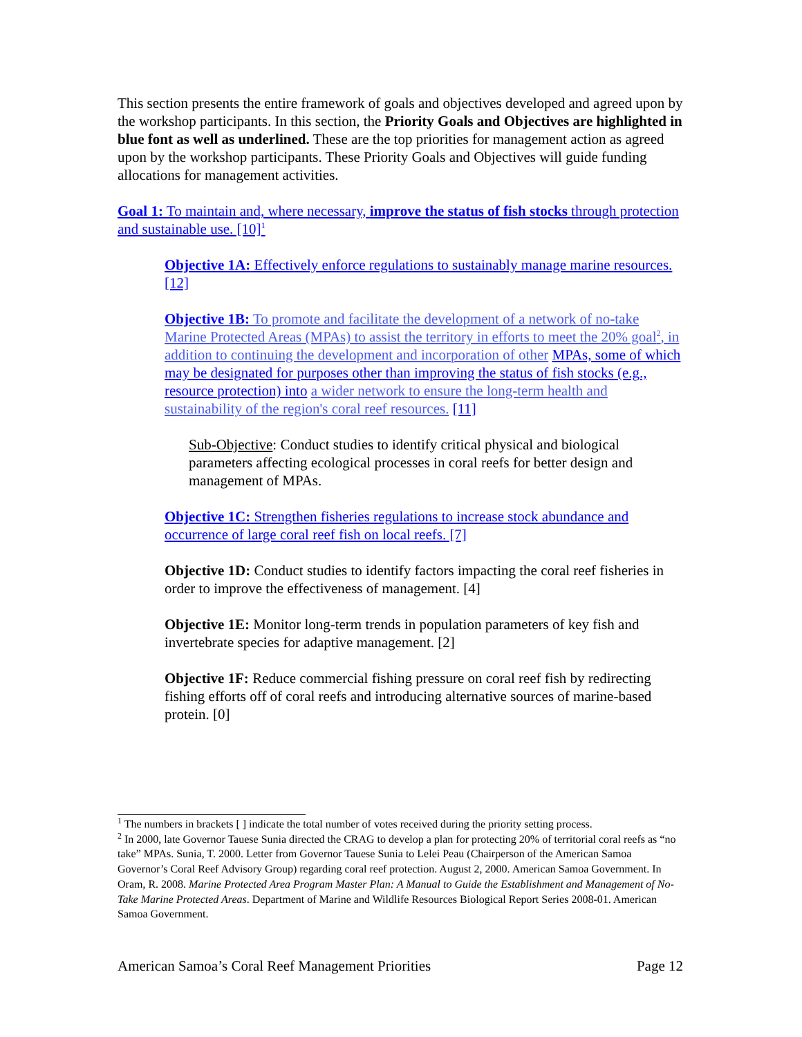This section presents the entire framework of goals and objectives developed and agreed upon by the workshop participants. In this section, the Priority Goals and Objectives are highlighted in blue font as well as underlined. These are the top priorities for management action as agreed upon by the workshop participants. These Priority Goals and Objectives will guide funding allocations for management activities.
Goal 1: To maintain and, where necessary, improve the status of fish stocks through protection and sustainable use. [10]<sup>1</sup>
Objective 1A: Effectively enforce regulations to sustainably manage marine resources. [12]
Objective 1B: To promote and facilitate the development of a network of no-take Marine Protected Areas (MPAs) to assist the territory in efforts to meet the 20% goal<sup>2</sup>, in addition to continuing the development and incorporation of other MPAs, some of which may be designated for purposes other than improving the status of fish stocks (e.g., resource protection) into a wider network to ensure the long-term health and sustainability of the region's coral reef resources. [11]
Sub-Objective: Conduct studies to identify critical physical and biological parameters affecting ecological processes in coral reefs for better design and management of MPAs.
Objective 1C: Strengthen fisheries regulations to increase stock abundance and occurrence of large coral reef fish on local reefs. [7]
Objective 1D: Conduct studies to identify factors impacting the coral reef fisheries in order to improve the effectiveness of management. [4]
Objective 1E: Monitor long-term trends in population parameters of key fish and invertebrate species for adaptive management. [2]
Objective 1F: Reduce commercial fishing pressure on coral reef fish by redirecting fishing efforts off of coral reefs and introducing alternative sources of marine-based protein. [0]
<sup>1</sup> The numbers in brackets [ ] indicate the total number of votes received during the priority setting process.
<sup>2</sup> In 2000, late Governor Tauese Sunia directed the CRAG to develop a plan for protecting 20% of territorial coral reefs as “no take” MPAs. Sunia, T. 2000. Letter from Governor Tauese Sunia to Lelei Peau (Chairperson of the American Samoa Governor’s Coral Reef Advisory Group) regarding coral reef protection. August 2, 2000. American Samoa Government. In Oram, R. 2008. Marine Protected Area Program Master Plan: A Manual to Guide the Establishment and Management of No-Take Marine Protected Areas. Department of Marine and Wildlife Resources Biological Report Series 2008-01. American Samoa Government.
American Samoa’s Coral Reef Management Priorities Page 12